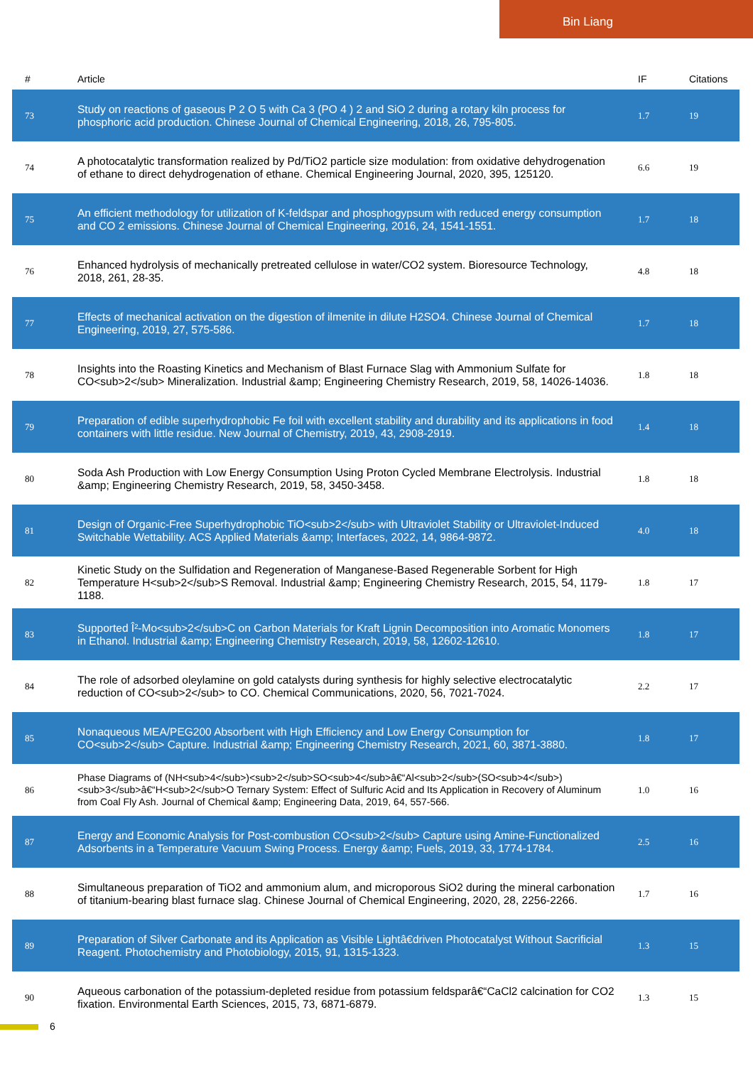Bin Liang
| # | Article | IF | Citations |
| --- | --- | --- | --- |
| 73 | Study on reactions of gaseous P 2 O 5 with Ca 3 (PO 4 ) 2 and SiO 2 during a rotary kiln process for phosphoric acid production. Chinese Journal of Chemical Engineering, 2018, 26, 795-805. | 1.7 | 19 |
| 74 | A photocatalytic transformation realized by Pd/TiO2 particle size modulation: from oxidative dehydrogenation of ethane to direct dehydrogenation of ethane. Chemical Engineering Journal, 2020, 395, 125120. | 6.6 | 19 |
| 75 | An efficient methodology for utilization of K-feldspar and phosphogypsum with reduced energy consumption and CO 2 emissions. Chinese Journal of Chemical Engineering, 2016, 24, 1541-1551. | 1.7 | 18 |
| 76 | Enhanced hydrolysis of mechanically pretreated cellulose in water/CO2 system. Bioresource Technology, 2018, 261, 28-35. | 4.8 | 18 |
| 77 | Effects of mechanical activation on the digestion of ilmenite in dilute H2SO4. Chinese Journal of Chemical Engineering, 2019, 27, 575-586. | 1.7 | 18 |
| 78 | Insights into the Roasting Kinetics and Mechanism of Blast Furnace Slag with Ammonium Sulfate for CO<sub>2</sub> Mineralization. Industrial &amp; Engineering Chemistry Research, 2019, 58, 14026-14036. | 1.8 | 18 |
| 79 | Preparation of edible superhydrophobic Fe foil with excellent stability and durability and its applications in food containers with little residue. New Journal of Chemistry, 2019, 43, 2908-2919. | 1.4 | 18 |
| 80 | Soda Ash Production with Low Energy Consumption Using Proton Cycled Membrane Electrolysis. Industrial &amp; Engineering Chemistry Research, 2019, 58, 3450-3458. | 1.8 | 18 |
| 81 | Design of Organic-Free Superhydrophobic TiO<sub>2</sub> with Ultraviolet Stability or Ultraviolet-Induced Switchable Wettability. ACS Applied Materials &amp; Interfaces, 2022, 14, 9864-9872. | 4.0 | 18 |
| 82 | Kinetic Study on the Sulfidation and Regeneration of Manganese-Based Regenerable Sorbent for High Temperature H<sub>2</sub>S Removal. Industrial &amp; Engineering Chemistry Research, 2015, 54, 1179-1188. | 1.8 | 17 |
| 83 | Supported Î²-Mo<sub>2</sub>C on Carbon Materials for Kraft Lignin Decomposition into Aromatic Monomers in Ethanol. Industrial &amp; Engineering Chemistry Research, 2019, 58, 12602-12610. | 1.8 | 17 |
| 84 | The role of adsorbed oleylamine on gold catalysts during synthesis for highly selective electrocatalytic reduction of CO<sub>2</sub> to CO. Chemical Communications, 2020, 56, 7021-7024. | 2.2 | 17 |
| 85 | Nonaqueous MEA/PEG200 Absorbent with High Efficiency and Low Energy Consumption for CO<sub>2</sub> Capture. Industrial &amp; Engineering Chemistry Research, 2021, 60, 3871-3880. | 1.8 | 17 |
| 86 | Phase Diagrams of (NH<sub>4</sub>)<sub>2</sub>SO<sub>4</sub>â€“Al<sub>2</sub>(SO<sub>4</sub>)<sub>3</sub>â€“H<sub>2</sub>O Ternary System: Effect of Sulfuric Acid and Its Application in Recovery of Aluminum from Coal Fly Ash. Journal of Chemical &amp; Engineering Data, 2019, 64, 557-566. | 1.0 | 16 |
| 87 | Energy and Economic Analysis for Post-combustion CO<sub>2</sub> Capture using Amine-Functionalized Adsorbents in a Temperature Vacuum Swing Process. Energy &amp; Fuels, 2019, 33, 1774-1784. | 2.5 | 16 |
| 88 | Simultaneous preparation of TiO2 and ammonium alum, and microporous SiO2 during the mineral carbonation of titanium-bearing blast furnace slag. Chinese Journal of Chemical Engineering, 2020, 28, 2256-2266. | 1.7 | 16 |
| 89 | Preparation of Silver Carbonate and its Application as Visible Lightâ€driven Photocatalyst Without Sacrificial Reagent. Photochemistry and Photobiology, 2015, 91, 1315-1323. | 1.3 | 15 |
| 90 | Aqueous carbonation of the potassium-depleted residue from potassium feldsparâ€“CaCl2 calcination for CO2 fixation. Environmental Earth Sciences, 2015, 73, 6871-6879. | 1.3 | 15 |
6